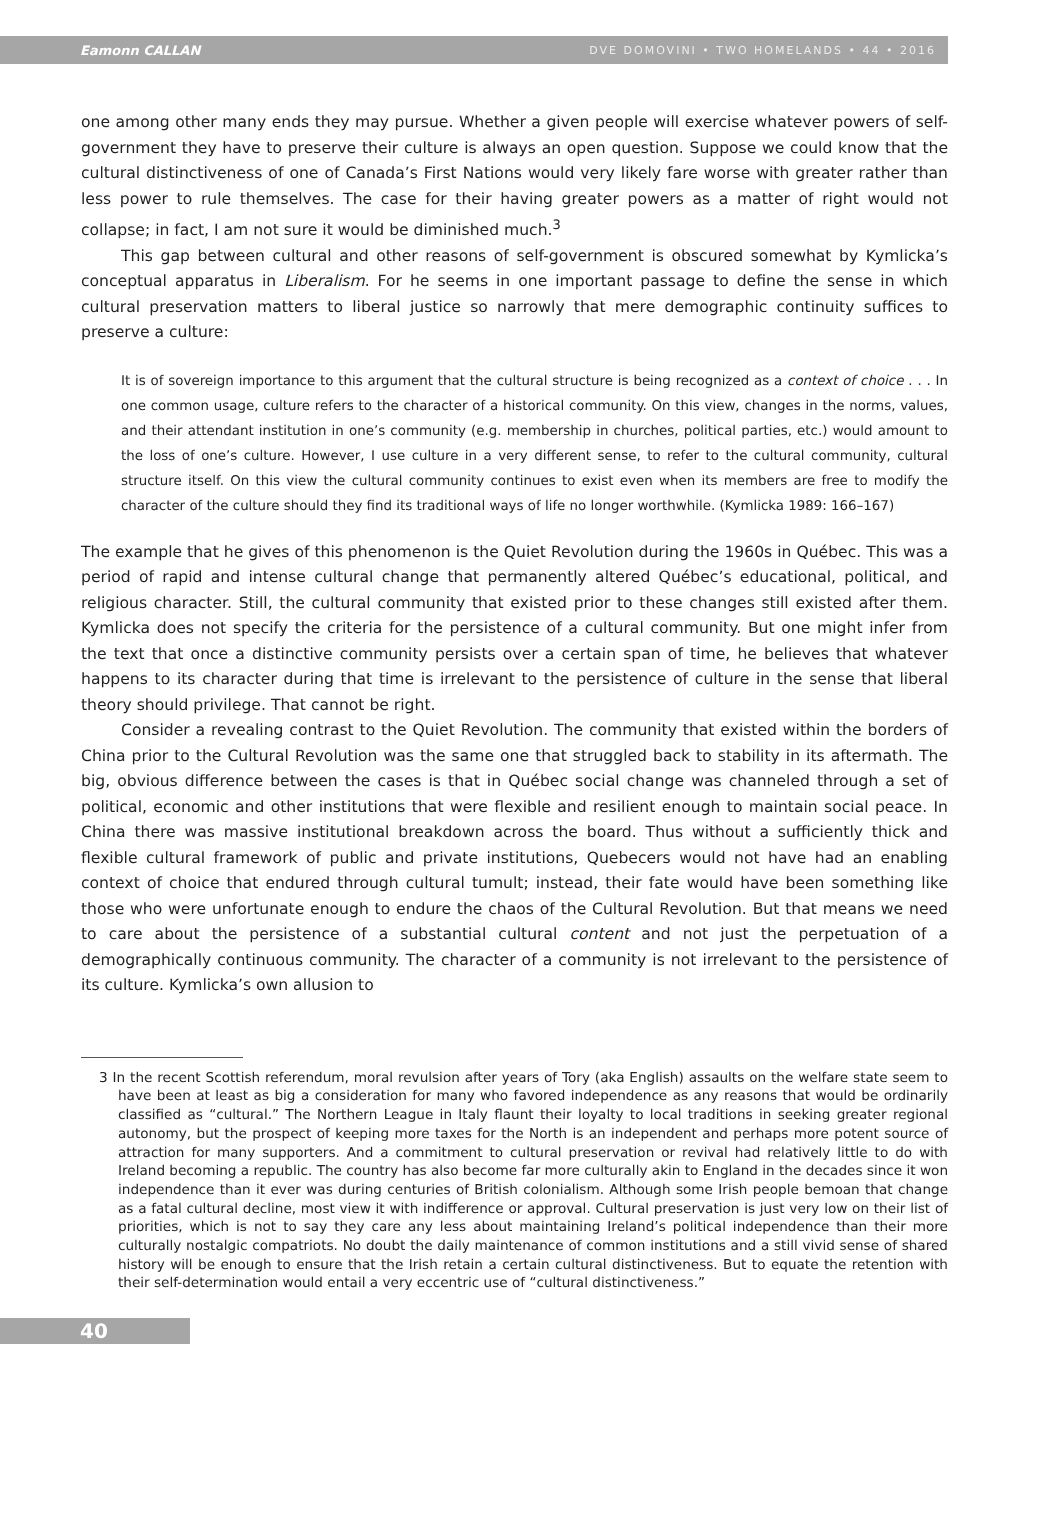Eamonn CALLAN DVE DOMOVINI • TWO HOMELANDS • 44 • 2016
one among other many ends they may pursue. Whether a given people will exercise whatever powers of self-government they have to preserve their culture is always an open question. Suppose we could know that the cultural distinctiveness of one of Canada’s First Nations would very likely fare worse with greater rather than less power to rule themselves. The case for their having greater powers as a matter of right would not collapse; in fact, I am not sure it would be diminished much.<sup>3</sup>
This gap between cultural and other reasons of self-government is obscured somewhat by Kymlicka’s conceptual apparatus in Liberalism. For he seems in one important passage to define the sense in which cultural preservation matters to liberal justice so narrowly that mere demographic continuity suffices to preserve a culture:
It is of sovereign importance to this argument that the cultural structure is being recognized as a context of choice . . . In one common usage, culture refers to the character of a historical community. On this view, changes in the norms, values, and their attendant institution in one’s community (e.g. membership in churches, political parties, etc.) would amount to the loss of one’s culture. However, I use culture in a very different sense, to refer to the cultural community, cultural structure itself. On this view the cultural community continues to exist even when its members are free to modify the character of the culture should they find its traditional ways of life no longer worthwhile. (Kymlicka 1989: 166–167)
The example that he gives of this phenomenon is the Quiet Revolution during the 1960s in Québec. This was a period of rapid and intense cultural change that permanently altered Québec’s educational, political, and religious character. Still, the cultural community that existed prior to these changes still existed after them. Kymlicka does not specify the criteria for the persistence of a cultural community. But one might infer from the text that once a distinctive community persists over a certain span of time, he believes that whatever happens to its character during that time is irrelevant to the persistence of culture in the sense that liberal theory should privilege. That cannot be right.
Consider a revealing contrast to the Quiet Revolution. The community that existed within the borders of China prior to the Cultural Revolution was the same one that struggled back to stability in its aftermath. The big, obvious difference between the cases is that in Québec social change was channeled through a set of political, economic and other institutions that were flexible and resilient enough to maintain social peace. In China there was massive institutional breakdown across the board. Thus without a sufficiently thick and flexible cultural framework of public and private institutions, Quebecers would not have had an enabling context of choice that endured through cultural tumult; instead, their fate would have been something like those who were unfortunate enough to endure the chaos of the Cultural Revolution. But that means we need to care about the persistence of a substantial cultural content and not just the perpetuation of a demographically continuous community. The character of a community is not irrelevant to the persistence of its culture. Kymlicka’s own allusion to
3 In the recent Scottish referendum, moral revulsion after years of Tory (aka English) assaults on the welfare state seem to have been at least as big a consideration for many who favored independence as any reasons that would be ordinarily classified as “cultural.” The Northern League in Italy flaunt their loyalty to local traditions in seeking greater regional autonomy, but the prospect of keeping more taxes for the North is an independent and perhaps more potent source of attraction for many supporters. And a commitment to cultural preservation or revival had relatively little to do with Ireland becoming a republic. The country has also become far more culturally akin to England in the decades since it won independence than it ever was during centuries of British colonialism. Although some Irish people bemoan that change as a fatal cultural decline, most view it with indifference or approval. Cultural preservation is just very low on their list of priorities, which is not to say they care any less about maintaining Ireland’s political independence than their more culturally nostalgic compatriots. No doubt the daily maintenance of common institutions and a still vivid sense of shared history will be enough to ensure that the Irish retain a certain cultural distinctiveness. But to equate the retention with their self-determination would entail a very eccentric use of “cultural distinctiveness.”
40